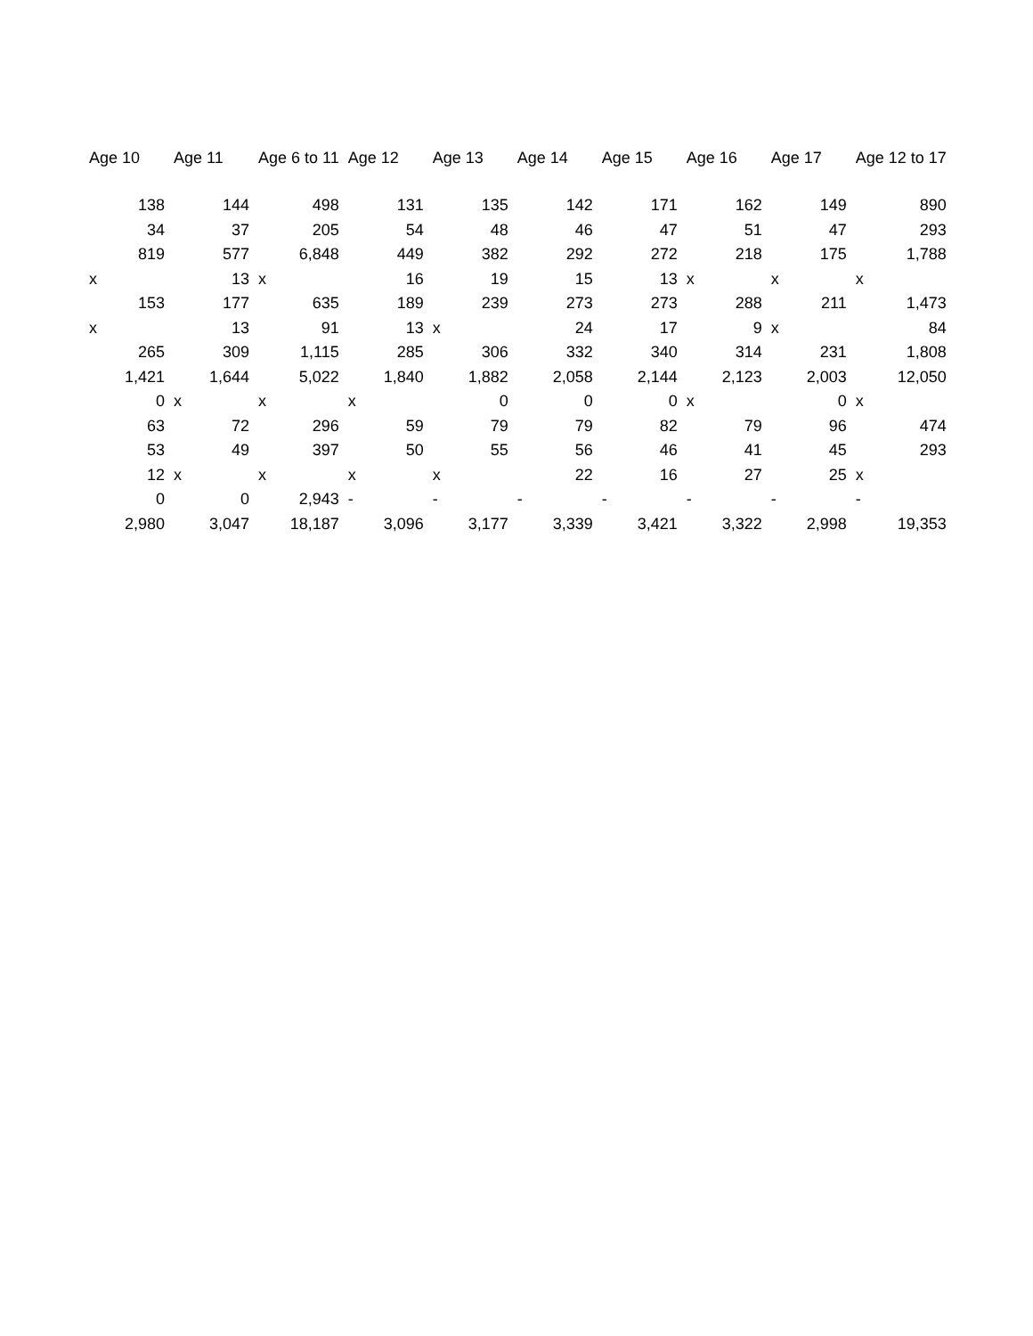| Age 10 | Age 11 | Age 6 to 11 | Age 12 | Age 13 | Age 14 | Age 15 | Age 16 | Age 17 | Age 12 to 17 |
| --- | --- | --- | --- | --- | --- | --- | --- | --- | --- |
| 138 | 144 | 498 | 131 | 135 | 142 | 171 | 162 | 149 | 890 |
| 34 | 37 | 205 | 54 | 48 | 46 | 47 | 51 | 47 | 293 |
| 819 | 577 | 6,848 | 449 | 382 | 292 | 272 | 218 | 175 | 1,788 |
| x | 13 | x | 16 | 19 | 15 | 13 | x | x | x |
| 153 | 177 | 635 | 189 | 239 | 273 | 273 | 288 | 211 | 1,473 |
| x | 13 | 91 | 13 | x | 24 | 17 | 9 | x | 84 |
| 265 | 309 | 1,115 | 285 | 306 | 332 | 340 | 314 | 231 | 1,808 |
| 1,421 | 1,644 | 5,022 | 1,840 | 1,882 | 2,058 | 2,144 | 2,123 | 2,003 | 12,050 |
| 0 | x | x | x | 0 | 0 | 0 | x | 0 | x |
| 63 | 72 | 296 | 59 | 79 | 79 | 82 | 79 | 96 | 474 |
| 53 | 49 | 397 | 50 | 55 | 56 | 46 | 41 | 45 | 293 |
| 12 | x | x | x | x | 22 | 16 | 27 | 25 | x |
| 0 | 0 | 2,943 | - | - | - | - | - | - | - |
| 2,980 | 3,047 | 18,187 | 3,096 | 3,177 | 3,339 | 3,421 | 3,322 | 2,998 | 19,353 |